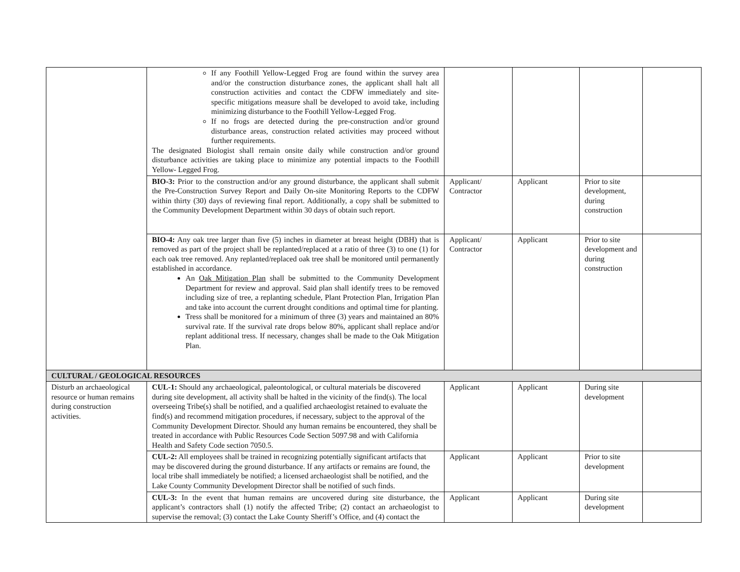| | If any Foothill Yellow-Legged Frog are found within the survey area and/or the construction disturbance zones, the applicant shall halt all construction activities and contact the CDFW immediately and site-specific mitigations measure shall be developed to avoid take, including minimizing disturbance to the Foothill Yellow-Legged Frog. If no frogs are detected during the pre-construction and/or ground disturbance areas, construction related activities may proceed without further requirements. The designated Biologist shall remain onsite daily while construction and/or ground disturbance activities are taking place to minimize any potential impacts to the Foothill Yellow- Legged Frog. | | | | |
| | BIO-3: Prior to the construction and/or any ground disturbance, the applicant shall submit the Pre-Construction Survey Report and Daily On-site Monitoring Reports to the CDFW within thirty (30) days of reviewing final report. Additionally, a copy shall be submitted to the Community Development Department within 30 days of obtain such report. | Applicant/ Contractor | Applicant | Prior to site development, during construction | |
| | BIO-4: Any oak tree larger than five (5) inches in diameter at breast height (DBH) that is removed as part of the project shall be replanted/replaced at a ratio of three (3) to one (1) for each oak tree removed. Any replanted/replaced oak tree shall be monitored until permanently established in accordance. An Oak Mitigation Plan shall be submitted to the Community Development Department for review and approval. Said plan shall identify trees to be removed including size of tree, a replanting schedule, Plant Protection Plan, Irrigation Plan and take into account the current drought conditions and optimal time for planting. Tress shall be monitored for a minimum of three (3) years and maintained an 80% survival rate. If the survival rate drops below 80%, applicant shall replace and/or replant additional tress. If necessary, changes shall be made to the Oak Mitigation Plan. | Applicant/ Contractor | Applicant | Prior to site development and during construction | |
| CULTURAL / GEOLOGICAL RESOURCES | | | | | |
| Disturb an archaeological resource or human remains during construction activities. | CUL-1: Should any archaeological, paleontological, or cultural materials be discovered during site development, all activity shall be halted in the vicinity of the find(s). The local overseeing Tribe(s) shall be notified, and a qualified archaeologist retained to evaluate the find(s) and recommend mitigation procedures, if necessary, subject to the approval of the Community Development Director. Should any human remains be encountered, they shall be treated in accordance with Public Resources Code Section 5097.98 and with California Health and Safety Code section 7050.5. | Applicant | Applicant | During site development | |
| | CUL-2: All employees shall be trained in recognizing potentially significant artifacts that may be discovered during the ground disturbance. If any artifacts or remains are found, the local tribe shall immediately be notified; a licensed archaeologist shall be notified, and the Lake County Community Development Director shall be notified of such finds. | Applicant | Applicant | Prior to site development | |
| | CUL-3: In the event that human remains are uncovered during site disturbance, the applicant’s contractors shall (1) notify the affected Tribe; (2) contact an archaeologist to supervise the removal; (3) contact the Lake County Sheriff’s Office, and (4) contact the | Applicant | Applicant | During site development | |